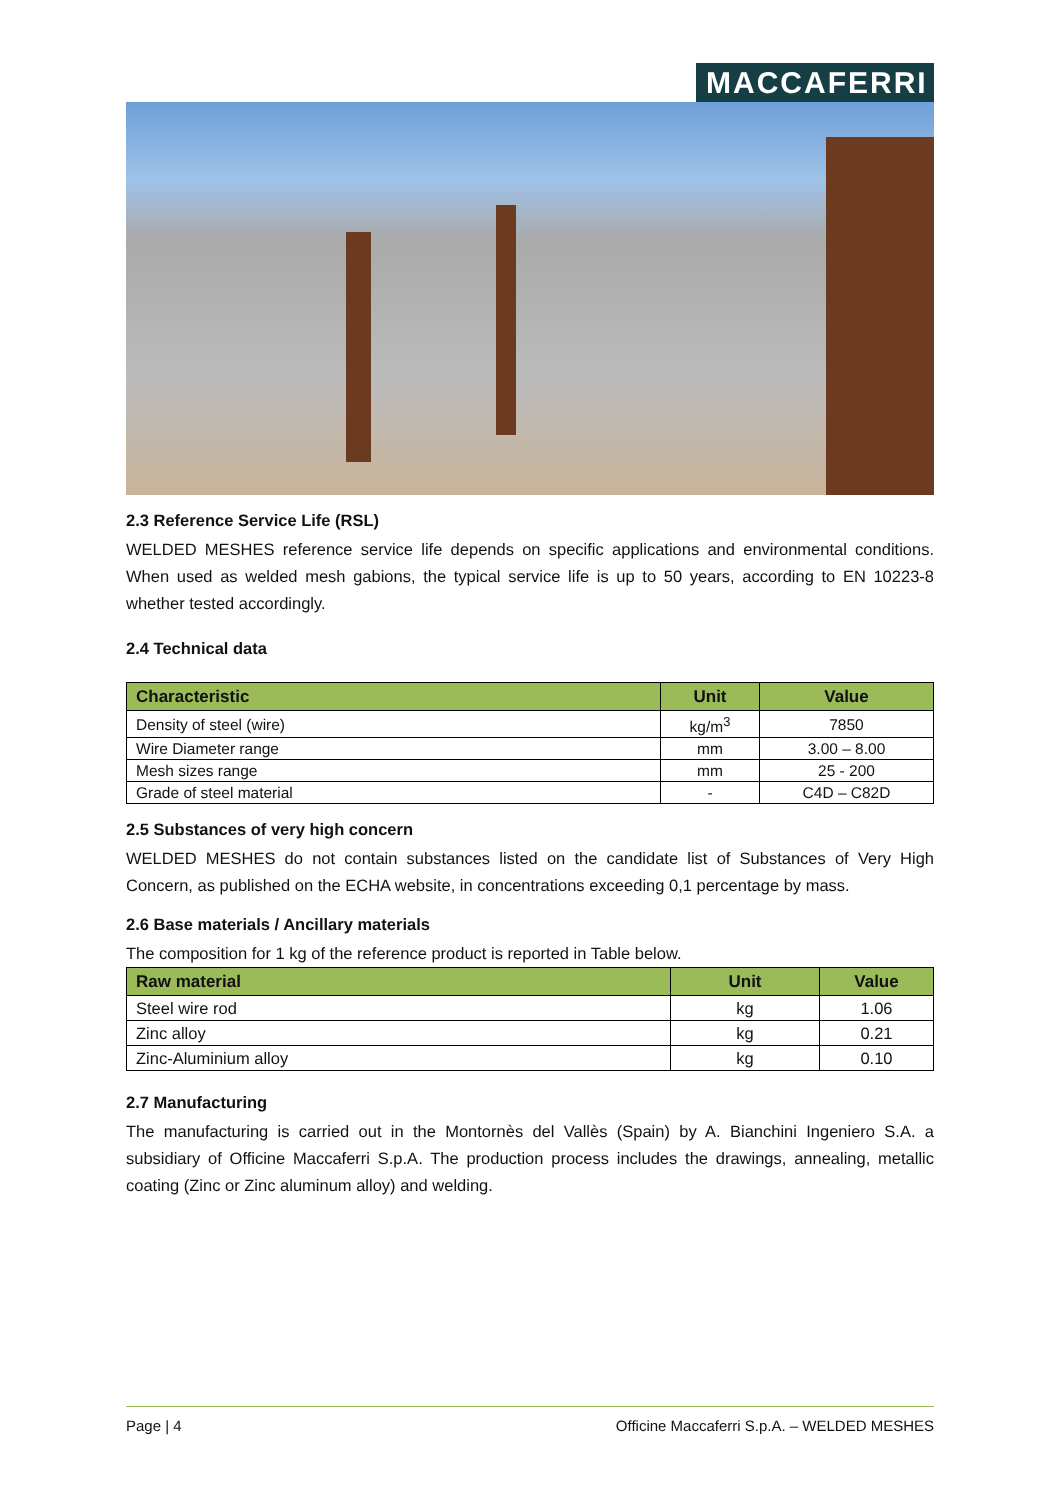MACCAFERRI
2.3 Reference Service Life (RSL)
WELDED MESHES reference service life depends on specific applications and environmental conditions. When used as welded mesh gabions, the typical service life is up to 50 years, according to EN 10223-8 whether tested accordingly.
2.4 Technical data
| Characteristic | Unit | Value |
| --- | --- | --- |
| Density of steel (wire) | kg/m<sup>3</sup> | 7850 |
| Wire Diameter range | mm | 3.00 – 8.00 |
| Mesh sizes range | mm | 25 - 200 |
| Grade of steel material | - | C4D – C82D |
2.5 Substances of very high concern
WELDED MESHES do not contain substances listed on the candidate list of Substances of Very High Concern, as published on the ECHA website, in concentrations exceeding 0,1 percentage by mass.
2.6 Base materials / Ancillary materials
The composition for 1 kg of the reference product is reported in Table below.
| Raw material | Unit | Value |
| --- | --- | --- |
| Steel wire rod | kg | 1.06 |
| Zinc alloy | kg | 0.21 |
| Zinc-Aluminium alloy | kg | 0.10 |
2.7 Manufacturing
The manufacturing is carried out in the Montornès del Vallès (Spain) by A. Bianchini Ingeniero S.A. a subsidiary of Officine Maccaferri S.p.A. The production process includes the drawings, annealing, metallic coating (Zinc or Zinc aluminum alloy) and welding.
Page | 4 Officine Maccaferri S.p.A. – WELDED MESHES